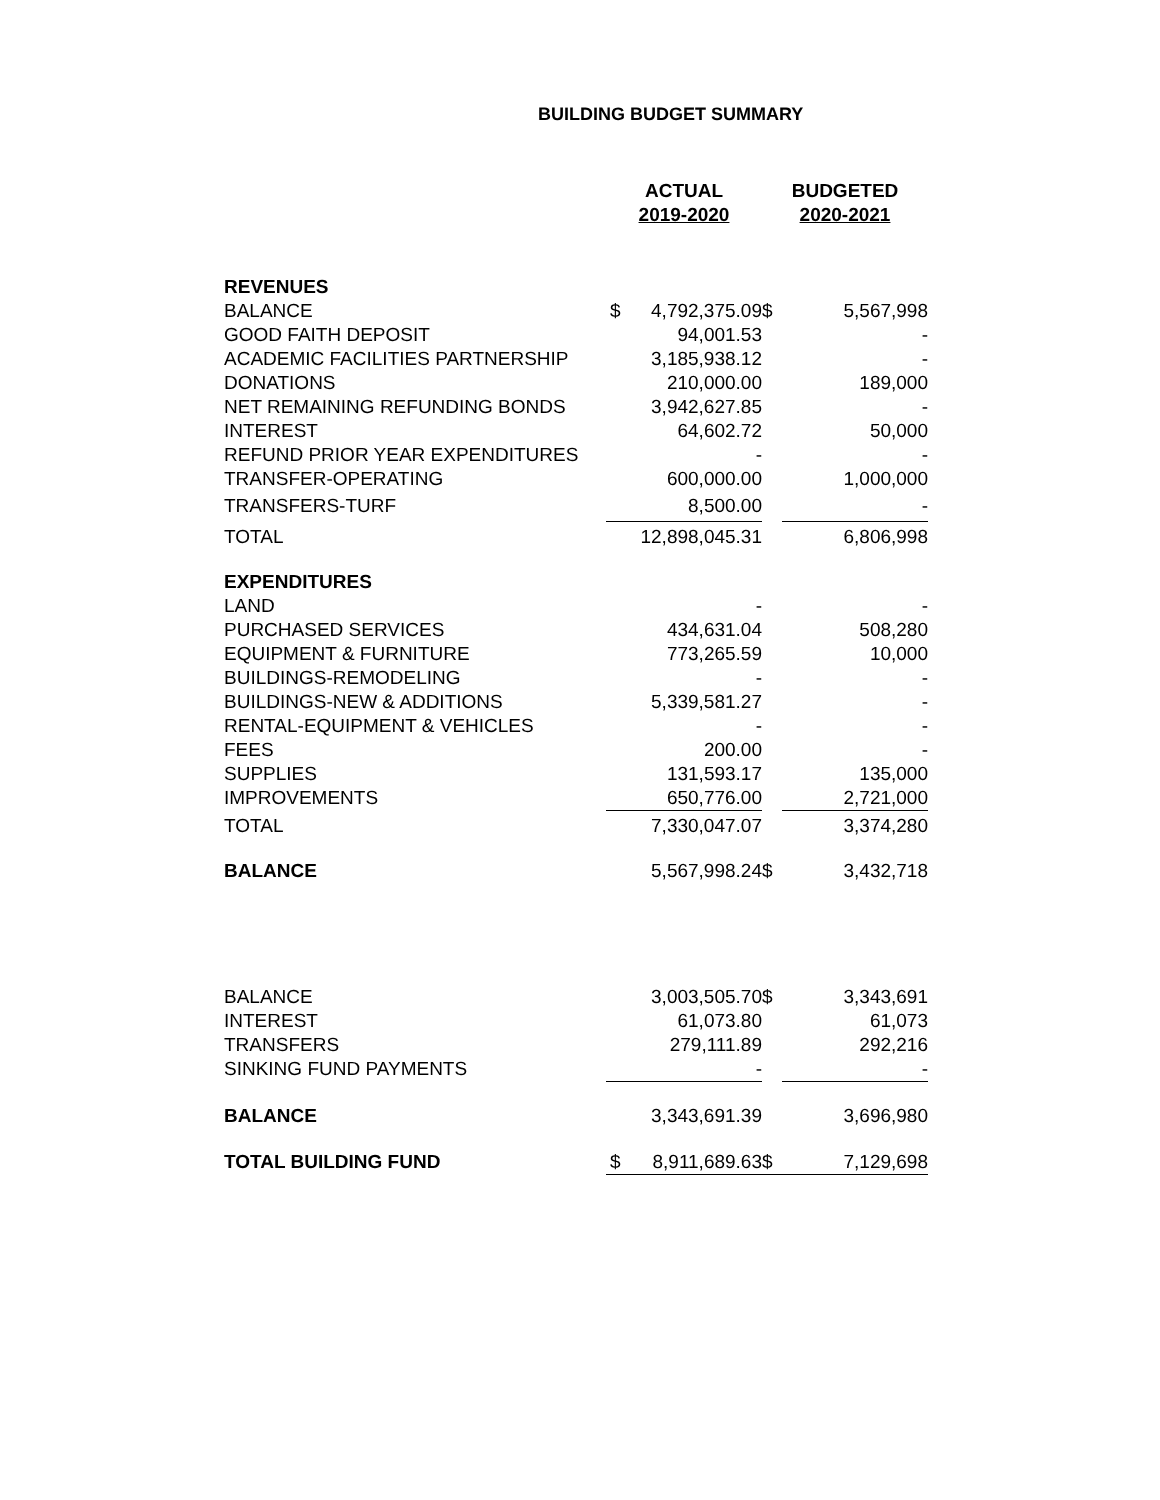BUILDING BUDGET SUMMARY
| | ACTUAL 2019-2020 | | BUDGETED 2020-2021 | |
| --- | --- | --- | --- | --- |
| REVENUES | | | | |
| BALANCE | $ | 4,792,375.09 | $ | 5,567,998 |
| GOOD FAITH DEPOSIT | | 94,001.53 | | - |
| ACADEMIC FACILITIES PARTNERSHIP | | 3,185,938.12 | | - |
| DONATIONS | | 210,000.00 | | 189,000 |
| NET REMAINING REFUNDING BONDS | | 3,942,627.85 | | - |
| INTEREST | | 64,602.72 | | 50,000 |
| REFUND PRIOR YEAR EXPENDITURES | | - | | - |
| TRANSFER-OPERATING | | 600,000.00 | | 1,000,000 |
| TRANSFERS-TURF | | 8,500.00 | | - |
| TOTAL | | 12,898,045.31 | | 6,806,998 |
| EXPENDITURES | | | | |
| LAND | | - | | - |
| PURCHASED SERVICES | | 434,631.04 | | 508,280 |
| EQUIPMENT & FURNITURE | | 773,265.59 | | 10,000 |
| BUILDINGS-REMODELING | | - | | - |
| BUILDINGS-NEW & ADDITIONS | | 5,339,581.27 | | - |
| RENTAL-EQUIPMENT & VEHICLES | | - | | - |
| FEES | | 200.00 | | - |
| SUPPLIES | | 131,593.17 | | 135,000 |
| IMPROVEMENTS | | 650,776.00 | | 2,721,000 |
| TOTAL | | 7,330,047.07 | | 3,374,280 |
| BALANCE | | 5,567,998.24 | $ | 3,432,718 |
| BALANCE | | 3,003,505.70 | $ | 3,343,691 |
| INTEREST | | 61,073.80 | | 61,073 |
| TRANSFERS | | 279,111.89 | | 292,216 |
| SINKING FUND PAYMENTS | | - | | - |
| BALANCE | | 3,343,691.39 | | 3,696,980 |
| TOTAL BUILDING FUND | $ | 8,911,689.63 | $ | 7,129,698 |